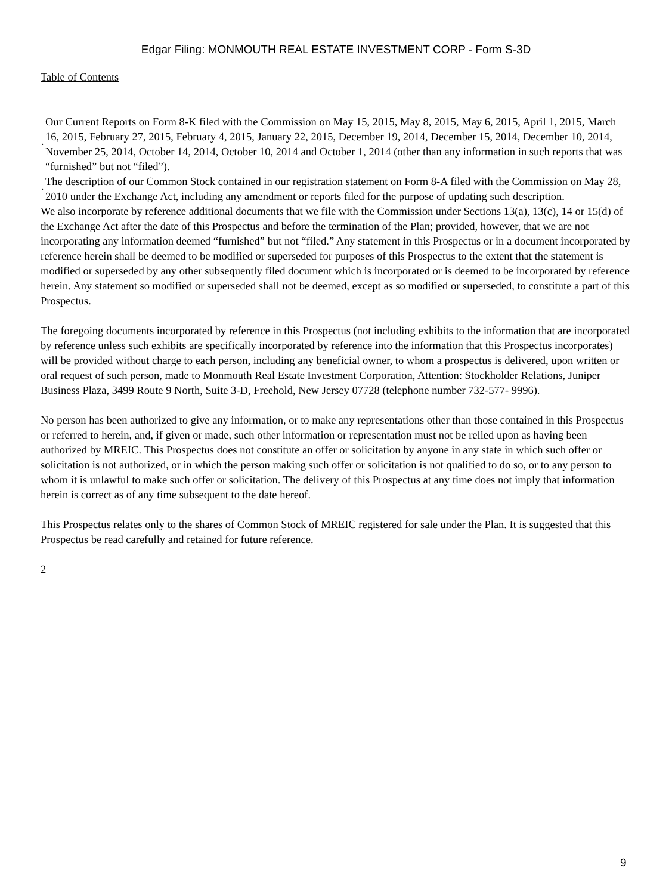Edgar Filing: MONMOUTH REAL ESTATE INVESTMENT CORP - Form S-3D
Table of Contents
·
Our Current Reports on Form 8-K filed with the Commission on May 15, 2015, May 8, 2015, May 6, 2015, April 1, 2015, March 16, 2015, February 27, 2015, February 4, 2015, January 22, 2015, December 19, 2014, December 15, 2014, December 10, 2014, November 25, 2014, October 14, 2014, October 10, 2014 and October 1, 2014 (other than any information in such reports that was “furnished” but not “filed”).
·
The description of our Common Stock contained in our registration statement on Form 8-A filed with the Commission on May 28, 2010 under the Exchange Act, including any amendment or reports filed for the purpose of updating such description.
We also incorporate by reference additional documents that we file with the Commission under Sections 13(a), 13(c), 14 or 15(d) of the Exchange Act after the date of this Prospectus and before the termination of the Plan; provided, however, that we are not incorporating any information deemed “furnished” but not “filed.” Any statement in this Prospectus or in a document incorporated by reference herein shall be deemed to be modified or superseded for purposes of this Prospectus to the extent that the statement is modified or superseded by any other subsequently filed document which is incorporated or is deemed to be incorporated by reference herein. Any statement so modified or superseded shall not be deemed, except as so modified or superseded, to constitute a part of this Prospectus.
The foregoing documents incorporated by reference in this Prospectus (not including exhibits to the information that are incorporated by reference unless such exhibits are specifically incorporated by reference into the information that this Prospectus incorporates) will be provided without charge to each person, including any beneficial owner, to whom a prospectus is delivered, upon written or oral request of such person, made to Monmouth Real Estate Investment Corporation, Attention: Stockholder Relations, Juniper Business Plaza, 3499 Route 9 North, Suite 3-D, Freehold, New Jersey 07728 (telephone number 732-577- 9996).
No person has been authorized to give any information, or to make any representations other than those contained in this Prospectus or referred to herein, and, if given or made, such other information or representation must not be relied upon as having been authorized by MREIC. This Prospectus does not constitute an offer or solicitation by anyone in any state in which such offer or solicitation is not authorized, or in which the person making such offer or solicitation is not qualified to do so, or to any person to whom it is unlawful to make such offer or solicitation. The delivery of this Prospectus at any time does not imply that information herein is correct as of any time subsequent to the date hereof.
This Prospectus relates only to the shares of Common Stock of MREIC registered for sale under the Plan. It is suggested that this Prospectus be read carefully and retained for future reference.
2
9